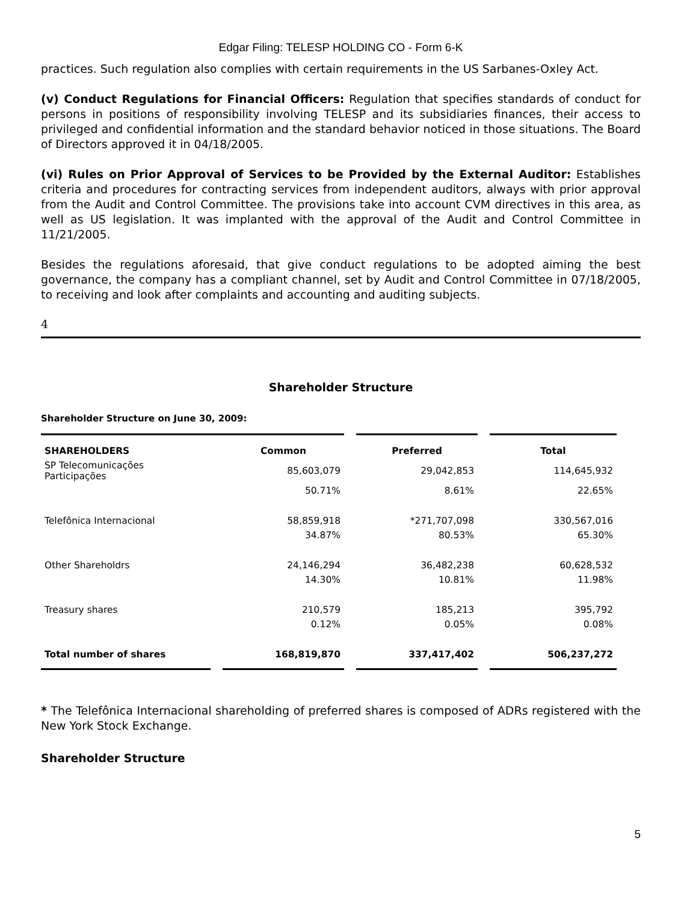Edgar Filing: TELESP HOLDING CO - Form 6-K
practices. Such regulation also complies with certain requirements in the US Sarbanes-Oxley Act.
(v) Conduct Regulations for Financial Officers: Regulation that specifies standards of conduct for persons in positions of responsibility involving TELESP and its subsidiaries finances, their access to privileged and confidential information and the standard behavior noticed in those situations. The Board of Directors approved it in 04/18/2005.
(vi) Rules on Prior Approval of Services to be Provided by the External Auditor: Establishes criteria and procedures for contracting services from independent auditors, always with prior approval from the Audit and Control Committee. The provisions take into account CVM directives in this area, as well as US legislation. It was implanted with the approval of the Audit and Control Committee in 11/21/2005.
Besides the regulations aforesaid, that give conduct regulations to be adopted aiming the best governance, the company has a compliant channel, set by Audit and Control Committee in 07/18/2005, to receiving and look after complaints and accounting and auditing subjects.
4
Shareholder Structure
Shareholder Structure on June 30, 2009:
| SHAREHOLDERS | Common | Preferred | Total |
| --- | --- | --- | --- |
| SP Telecomunicações Participações | 85,603,079 | 29,042,853 | 114,645,932 |
| | 50.71% | 8.61% | 22.65% |
| Telefônica Internacional | 58,859,918 | *271,707,098 | 330,567,016 |
| | 34.87% | 80.53% | 65.30% |
| Other Shareholdrs | 24,146,294 | 36,482,238 | 60,628,532 |
| | 14.30% | 10.81% | 11.98% |
| Treasury shares | 210,579 | 185,213 | 395,792 |
| | 0.12% | 0.05% | 0.08% |
| Total number of shares | 168,819,870 | 337,417,402 | 506,237,272 |
* The Telefônica Internacional shareholding of preferred shares is composed of ADRs registered with the New York Stock Exchange.
Shareholder Structure
5